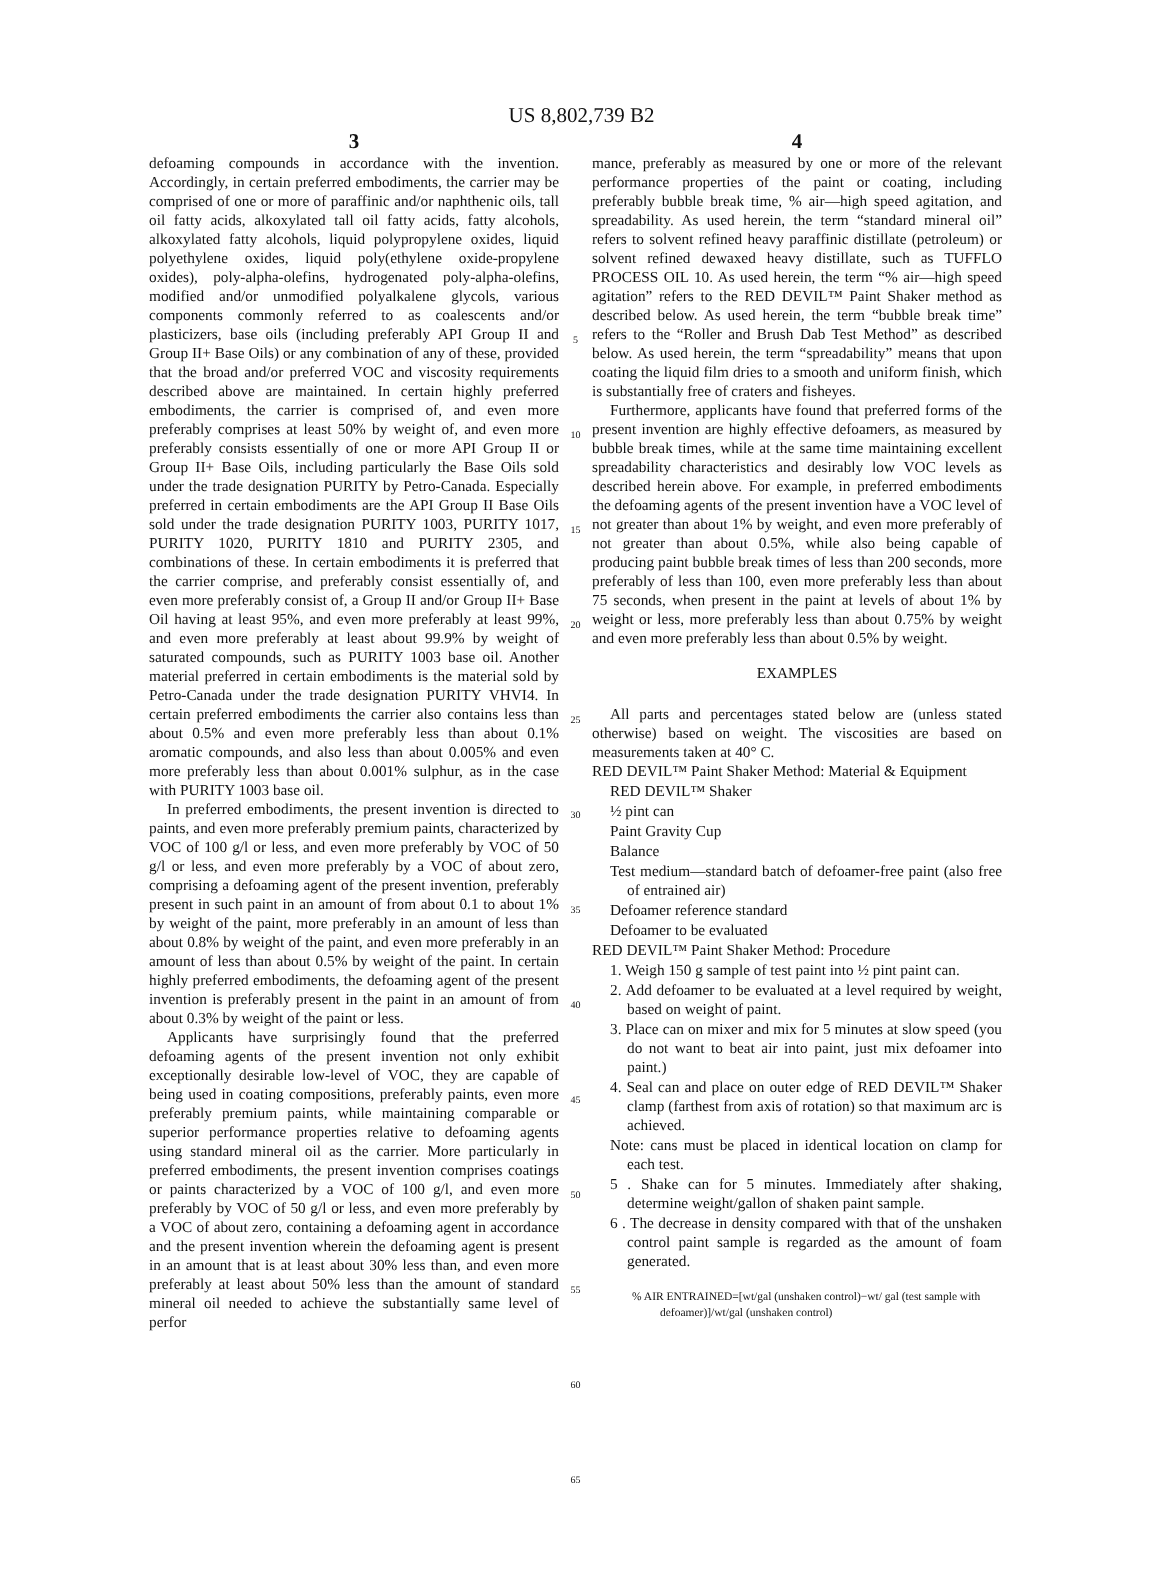US 8,802,739 B2
3
defoaming compounds in accordance with the invention. Accordingly, in certain preferred embodiments, the carrier may be comprised of one or more of paraffinic and/or naph­thenic oils, tall oil fatty acids, alkoxylated tall oil fatty acids, fatty alcohols, alkoxylated fatty alcohols, liquid polypropy­lene oxides, liquid polyethylene oxides, liquid poly(ethylene oxide-propylene oxides), poly-alpha-olefins, hydrogenated poly-alpha-olefins, modified and/or unmodified polyalkalene glycols, various components commonly referred to as coales­cents and/or plasticizers, base oils (including preferably API Group II and Group II+ Base Oils) or any combination of any of these, provided that the broad and/or preferred VOC and viscosity requirements described above are maintained. In certain highly preferred embodiments, the carrier is com­prised of, and even more preferably comprises at least 50% by weight of, and even more preferably consists essentially of one or more API Group II or Group II+ Base Oils, including particularly the Base Oils sold under the trade designation PURITY by Petro-Canada. Especially preferred in certain embodiments are the API Group II Base Oils sold under the trade designation PURITY 1003, PURITY 1017, PURITY 1020, PURITY 1810 and PURITY 2305, and combinations of these. In certain embodiments it is preferred that the carrier comprise, and preferably consist essentially of, and even more preferably consist of, a Group II and/or Group II+ Base Oil having at least 95%, and even more preferably at least 99%, and even more preferably at least about 99.9% by weight of saturated compounds, such as PURITY 1003 base oil. Another material preferred in certain embodiments is the material sold by Petro-Canada under the trade designation PURITY VHVI4. In certain preferred embodiments the car­rier also contains less than about 0.5% and even more pref­erably less than about 0.1% aromatic compounds, and also less than about 0.005% and even more preferably less than about 0.001% sulphur, as in the case with PURITY 1003 base oil.
In preferred embodiments, the present invention is directed to paints, and even more preferably premium paints, charac­terized by VOC of 100 g/l or less, and even more preferably by VOC of 50 g/l or less, and even more preferably by a VOC of about zero, comprising a defoaming agent of the present invention, preferably present in such paint in an amount of from about 0.1 to about 1% by weight of the paint, more preferably in an amount of less than about 0.8% by weight of the paint, and even more preferably in an amount of less than about 0.5% by weight of the paint. In certain highly preferred embodiments, the defoaming agent of the present invention is preferably present in the paint in an amount of from about 0.3% by weight of the paint or less.
Applicants have surprisingly found that the preferred defoaming agents of the present invention not only exhibit exceptionally desirable low-level of VOC, they are capable of being used in coating compositions, preferably paints, even more preferably premium paints, while maintaining compa­rable or superior performance properties relative to defoam­ing agents using standard mineral oil as the carrier. More particularly in preferred embodiments, the present invention comprises coatings or paints characterized by a VOC of 100 g/l, and even more preferably by VOC of 50 g/l or less, and even more preferably by a VOC of about zero, containing a defoaming agent in accordance and the present invention wherein the defoaming agent is present in an amount that is at least about 30% less than, and even more preferably at least about 50% less than the amount of standard mineral oil needed to achieve the substantially same level of perfor­
5
10
15
20
25
30
35
40
45
50
55
60
65
4
mance, preferably as measured by one or more of the relevant performance properties of the paint or coating, including preferably bubble break time, % air—high speed agitation, and spreadability. As used herein, the term “standard mineral oil” refers to solvent refined heavy paraffinic distillate (petro­leum) or solvent refined dewaxed heavy distillate, such as TUFFLO PROCESS OIL 10. As used herein, the term “% air—high speed agitation” refers to the RED DEVIL™ Paint Shaker method as described below. As used herein, the term “bubble break time” refers to the “Roller and Brush Dab Test Method” as described below. As used herein, the term “spreadability” means that upon coating the liquid film dries to a smooth and uniform finish, which is substantially free of craters and fisheyes.
Furthermore, applicants have found that preferred forms of the present invention are highly effective defoamers, as mea­sured by bubble break times, while at the same time main­taining excellent spreadability characteristics and desirably low VOC levels as described herein above. For example, in preferred embodiments the defoaming agents of the present invention have a VOC level of not greater than about 1% by weight, and even more preferably of not greater than about 0.5%, while also being capable of producing paint bubble break times of less than 200 seconds, more preferably of less than 100, even more preferably less than about 75 seconds, when present in the paint at levels of about 1% by weight or less, more preferably less than about 0.75% by weight and even more preferably less than about 0.5% by weight.
EXAMPLES
All parts and percentages stated below are (unless stated otherwise) based on weight. The viscosities are based on measurements taken at 40° C.
RED DEVIL™ Paint Shaker Method: Material & Equipment
RED DEVIL™ Shaker
½ pint can
Paint Gravity Cup
Balance
Test medium—standard batch of defoamer-free paint (also free of entrained air)
Defoamer reference standard
Defoamer to be evaluated
RED DEVIL™ Paint Shaker Method: Procedure
1. Weigh 150 g sample of test paint into ½ pint paint can.
2. Add defoamer to be evaluated at a level required by weight, based on weight of paint.
3. Place can on mixer and mix for 5 minutes at slow speed (you do not want to beat air into paint, just mix defoamer into paint.)
4. Seal can and place on outer edge of RED DEVIL™ Shaker clamp (farthest from axis of rotation) so that maximum arc is achieved.
Note: cans must be placed in identical location on clamp for each test.
5 . Shake can for 5 minutes. Immediately after shaking, determine weight/gallon of shaken paint sample.
6 . The decrease in density compared with that of the unshaken control paint sample is regarded as the amount of foam generated.
% AIR ENTRAINED=[wt/gal (unshaken control)−wt/ gal (test sample with defoamer)]/wt/gal (un­shaken control)